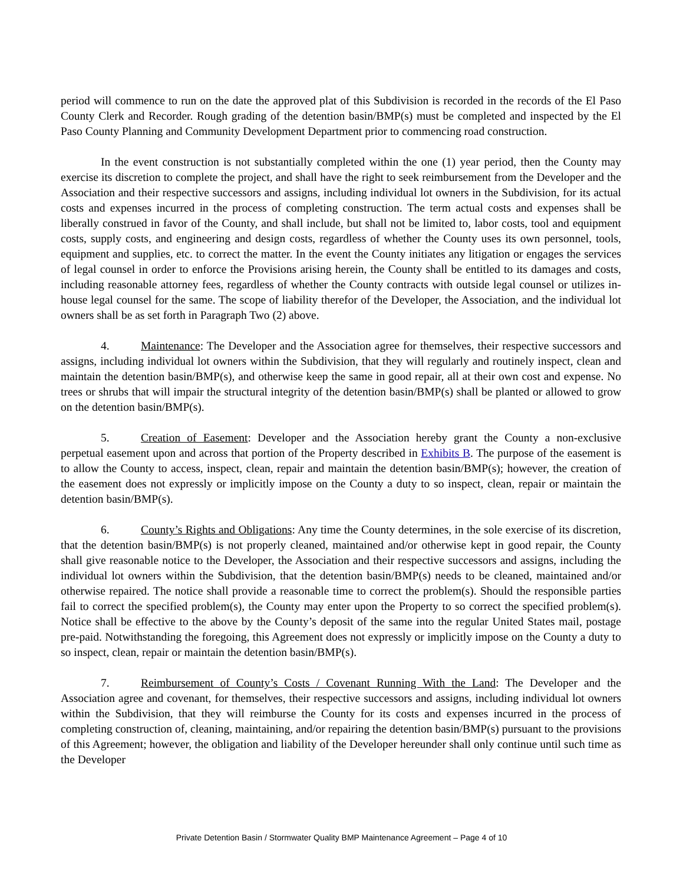period will commence to run on the date the approved plat of this Subdivision is recorded in the records of the El Paso County Clerk and Recorder. Rough grading of the detention basin/BMP(s) must be completed and inspected by the El Paso County Planning and Community Development Department prior to commencing road construction.
In the event construction is not substantially completed within the one (1) year period, then the County may exercise its discretion to complete the project, and shall have the right to seek reimbursement from the Developer and the Association and their respective successors and assigns, including individual lot owners in the Subdivision, for its actual costs and expenses incurred in the process of completing construction. The term actual costs and expenses shall be liberally construed in favor of the County, and shall include, but shall not be limited to, labor costs, tool and equipment costs, supply costs, and engineering and design costs, regardless of whether the County uses its own personnel, tools, equipment and supplies, etc. to correct the matter. In the event the County initiates any litigation or engages the services of legal counsel in order to enforce the Provisions arising herein, the County shall be entitled to its damages and costs, including reasonable attorney fees, regardless of whether the County contracts with outside legal counsel or utilizes in-house legal counsel for the same. The scope of liability therefor of the Developer, the Association, and the individual lot owners shall be as set forth in Paragraph Two (2) above.
4. Maintenance: The Developer and the Association agree for themselves, their respective successors and assigns, including individual lot owners within the Subdivision, that they will regularly and routinely inspect, clean and maintain the detention basin/BMP(s), and otherwise keep the same in good repair, all at their own cost and expense. No trees or shrubs that will impair the structural integrity of the detention basin/BMP(s) shall be planted or allowed to grow on the detention basin/BMP(s).
5. Creation of Easement: Developer and the Association hereby grant the County a non-exclusive perpetual easement upon and across that portion of the Property described in Exhibits B. The purpose of the easement is to allow the County to access, inspect, clean, repair and maintain the detention basin/BMP(s); however, the creation of the easement does not expressly or implicitly impose on the County a duty to so inspect, clean, repair or maintain the detention basin/BMP(s).
6. County’s Rights and Obligations: Any time the County determines, in the sole exercise of its discretion, that the detention basin/BMP(s) is not properly cleaned, maintained and/or otherwise kept in good repair, the County shall give reasonable notice to the Developer, the Association and their respective successors and assigns, including the individual lot owners within the Subdivision, that the detention basin/BMP(s) needs to be cleaned, maintained and/or otherwise repaired. The notice shall provide a reasonable time to correct the problem(s). Should the responsible parties fail to correct the specified problem(s), the County may enter upon the Property to so correct the specified problem(s). Notice shall be effective to the above by the County’s deposit of the same into the regular United States mail, postage pre-paid. Notwithstanding the foregoing, this Agreement does not expressly or implicitly impose on the County a duty to so inspect, clean, repair or maintain the detention basin/BMP(s).
7. Reimbursement of County’s Costs / Covenant Running With the Land: The Developer and the Association agree and covenant, for themselves, their respective successors and assigns, including individual lot owners within the Subdivision, that they will reimburse the County for its costs and expenses incurred in the process of completing construction of, cleaning, maintaining, and/or repairing the detention basin/BMP(s) pursuant to the provisions of this Agreement; however, the obligation and liability of the Developer hereunder shall only continue until such time as the Developer
Private Detention Basin / Stormwater Quality BMP Maintenance Agreement – Page 4 of 10